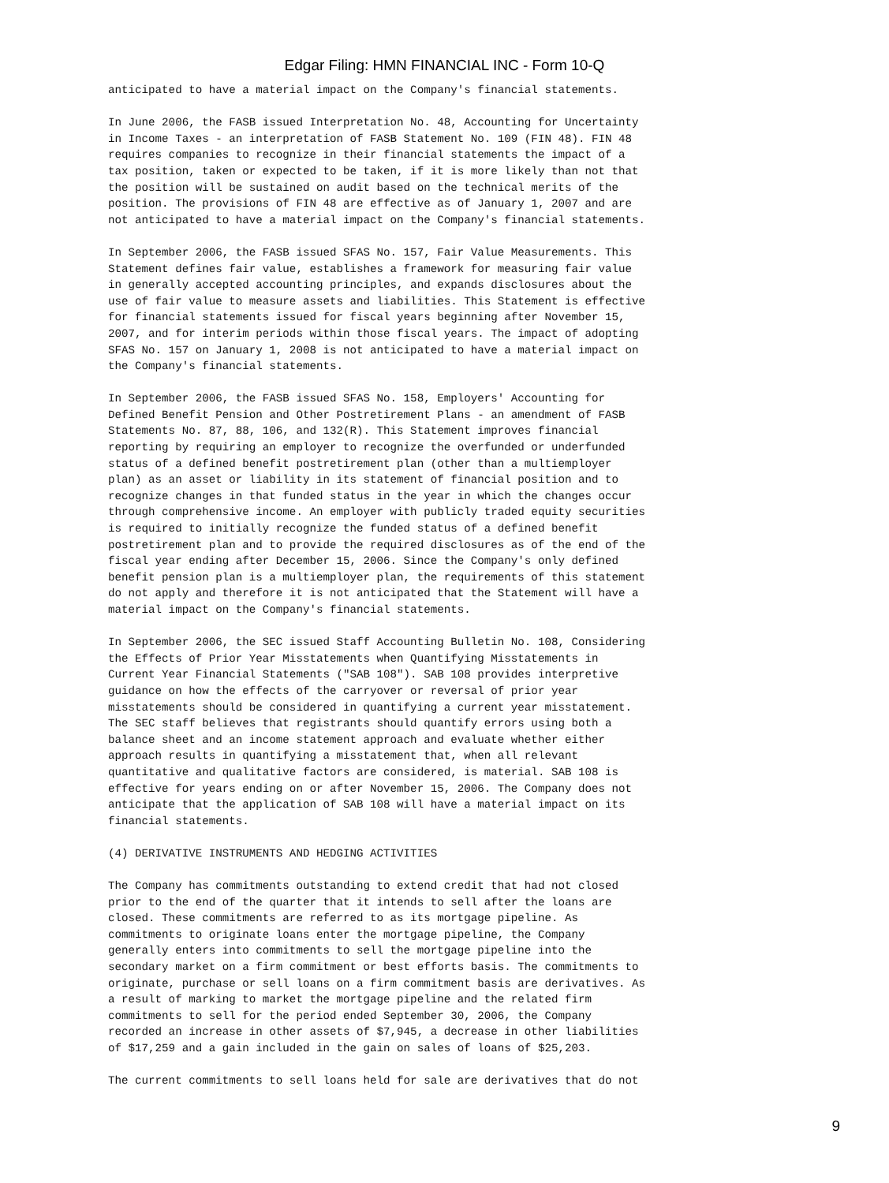Edgar Filing: HMN FINANCIAL INC - Form 10-Q
anticipated to have a material impact on the Company's financial statements.

In June 2006, the FASB issued Interpretation No. 48, Accounting for Uncertainty
in Income Taxes - an interpretation of FASB Statement No. 109 (FIN 48). FIN 48
requires companies to recognize in their financial statements the impact of a
tax position, taken or expected to be taken, if it is more likely than not that
the position will be sustained on audit based on the technical merits of the
position. The provisions of FIN 48 are effective as of January 1, 2007 and are
not anticipated to have a material impact on the Company's financial statements.

In September 2006, the FASB issued SFAS No. 157, Fair Value Measurements. This
Statement defines fair value, establishes a framework for measuring fair value
in generally accepted accounting principles, and expands disclosures about the
use of fair value to measure assets and liabilities. This Statement is effective
for financial statements issued for fiscal years beginning after November 15,
2007, and for interim periods within those fiscal years. The impact of adopting
SFAS No. 157 on January 1, 2008 is not anticipated to have a material impact on
the Company's financial statements.

In September 2006, the FASB issued SFAS No. 158, Employers' Accounting for
Defined Benefit Pension and Other Postretirement Plans - an amendment of FASB
Statements No. 87, 88, 106, and 132(R). This Statement improves financial
reporting by requiring an employer to recognize the overfunded or underfunded
status of a defined benefit postretirement plan (other than a multiemployer
plan) as an asset or liability in its statement of financial position and to
recognize changes in that funded status in the year in which the changes occur
through comprehensive income. An employer with publicly traded equity securities
is required to initially recognize the funded status of a defined benefit
postretirement plan and to provide the required disclosures as of the end of the
fiscal year ending after December 15, 2006. Since the Company's only defined
benefit pension plan is a multiemployer plan, the requirements of this statement
do not apply and therefore it is not anticipated that the Statement will have a
material impact on the Company's financial statements.

In September 2006, the SEC issued Staff Accounting Bulletin No. 108, Considering
the Effects of Prior Year Misstatements when Quantifying Misstatements in
Current Year Financial Statements ("SAB 108"). SAB 108 provides interpretive
guidance on how the effects of the carryover or reversal of prior year
misstatements should be considered in quantifying a current year misstatement.
The SEC staff believes that registrants should quantify errors using both a
balance sheet and an income statement approach and evaluate whether either
approach results in quantifying a misstatement that, when all relevant
quantitative and qualitative factors are considered, is material. SAB 108 is
effective for years ending on or after November 15, 2006. The Company does not
anticipate that the application of SAB 108 will have a material impact on its
financial statements.

(4) DERIVATIVE INSTRUMENTS AND HEDGING ACTIVITIES

The Company has commitments outstanding to extend credit that had not closed
prior to the end of the quarter that it intends to sell after the loans are
closed. These commitments are referred to as its mortgage pipeline. As
commitments to originate loans enter the mortgage pipeline, the Company
generally enters into commitments to sell the mortgage pipeline into the
secondary market on a firm commitment or best efforts basis. The commitments to
originate, purchase or sell loans on a firm commitment basis are derivatives. As
a result of marking to market the mortgage pipeline and the related firm
commitments to sell for the period ended September 30, 2006, the Company
recorded an increase in other assets of $7,945, a decrease in other liabilities
of $17,259 and a gain included in the gain on sales of loans of $25,203.

The current commitments to sell loans held for sale are derivatives that do not
9